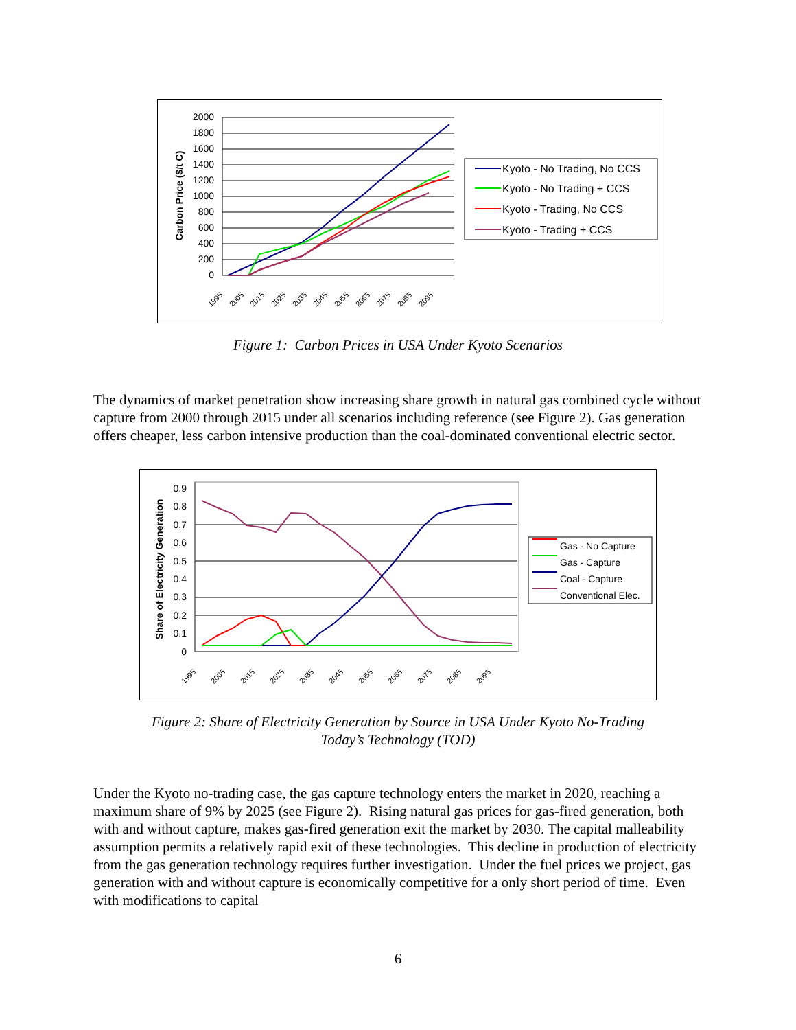Carbon Price ($/t C)
2000
1800
1600
1400
1200
1000
800
600
400
200
0
1995
2005
2015
2025
2035
2045
2055
2065
2075
2085
2095
Kyoto - No Trading, No CCS
Kyoto - No Trading + CCS
Kyoto - Trading, No CCS
Kyoto - Trading + CCS
Figure 1: Carbon Prices in USA Under Kyoto Scenarios
The dynamics of market penetration show increasing share growth in natural gas combined cycle without capture from 2000 through 2015 under all scenarios including reference (see Figure 2). Gas generation offers cheaper, less carbon intensive production than the coal-dominated conventional electric sector.
Share of Electricity Generation
0.9
0.8
0.7
0.6
0.5
0.4
0.3
0.2
0.1
0
1995
2005
2015
2025
2035
2045
2055
2065
2075
2085
2095
Gas - No Capture
Gas - Capture
Coal - Capture
Conventional Elec.
Figure 2: Share of Electricity Generation by Source in USA Under Kyoto No-Trading
Today’s Technology (TOD)
Under the Kyoto no-trading case, the gas capture technology enters the market in 2020, reaching a maximum share of 9% by 2025 (see Figure 2). Rising natural gas prices for gas-fired generation, both with and without capture, makes gas-fired generation exit the market by 2030. The capital malleability assumption permits a relatively rapid exit of these technologies. This decline in production of electricity from the gas generation technology requires further investigation. Under the fuel prices we project, gas generation with and without capture is economically competitive for a only short period of time. Even with modifications to capital
6